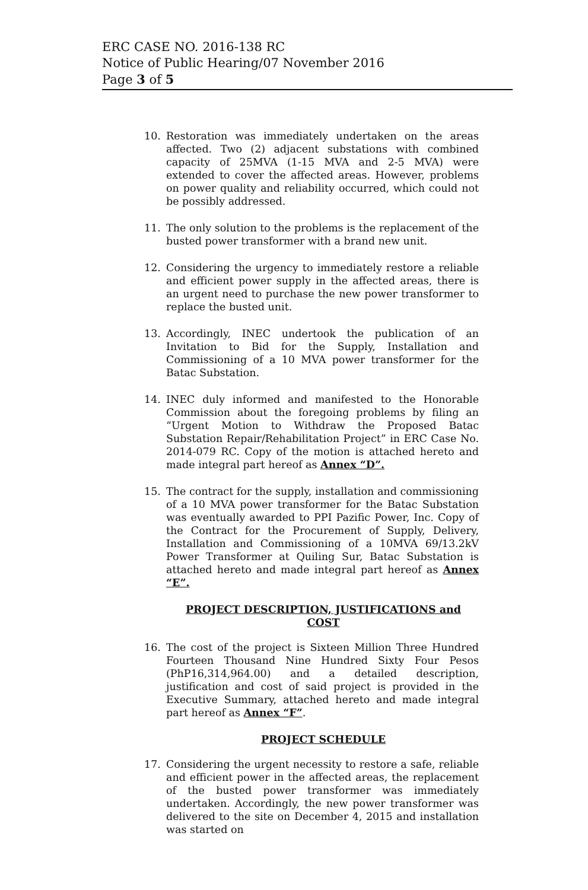ERC CASE NO. 2016-138 RC
Notice of Public Hearing/07 November 2016
Page 3 of 5
10. Restoration was immediately undertaken on the areas affected. Two (2) adjacent substations with combined capacity of 25MVA (1-15 MVA and 2-5 MVA) were extended to cover the affected areas. However, problems on power quality and reliability occurred, which could not be possibly addressed.
11. The only solution to the problems is the replacement of the busted power transformer with a brand new unit.
12. Considering the urgency to immediately restore a reliable and efficient power supply in the affected areas, there is an urgent need to purchase the new power transformer to replace the busted unit.
13. Accordingly, INEC undertook the publication of an Invitation to Bid for the Supply, Installation and Commissioning of a 10 MVA power transformer for the Batac Substation.
14. INEC duly informed and manifested to the Honorable Commission about the foregoing problems by filing an “Urgent Motion to Withdraw the Proposed Batac Substation Repair/Rehabilitation Project” in ERC Case No. 2014-079 RC. Copy of the motion is attached hereto and made integral part hereof as Annex “D”.
15. The contract for the supply, installation and commissioning of a 10 MVA power transformer for the Batac Substation was eventually awarded to PPI Pazific Power, Inc. Copy of the Contract for the Procurement of Supply, Delivery, Installation and Commissioning of a 10MVA 69/13.2kV Power Transformer at Quiling Sur, Batac Substation is attached hereto and made integral part hereof as Annex “E”.
PROJECT DESCRIPTION, JUSTIFICATIONS and COST
16. The cost of the project is Sixteen Million Three Hundred Fourteen Thousand Nine Hundred Sixty Four Pesos (PhP16,314,964.00) and a detailed description, justification and cost of said project is provided in the Executive Summary, attached hereto and made integral part hereof as Annex “F”.
PROJECT SCHEDULE
17. Considering the urgent necessity to restore a safe, reliable and efficient power in the affected areas, the replacement of the busted power transformer was immediately undertaken. Accordingly, the new power transformer was delivered to the site on December 4, 2015 and installation was started on